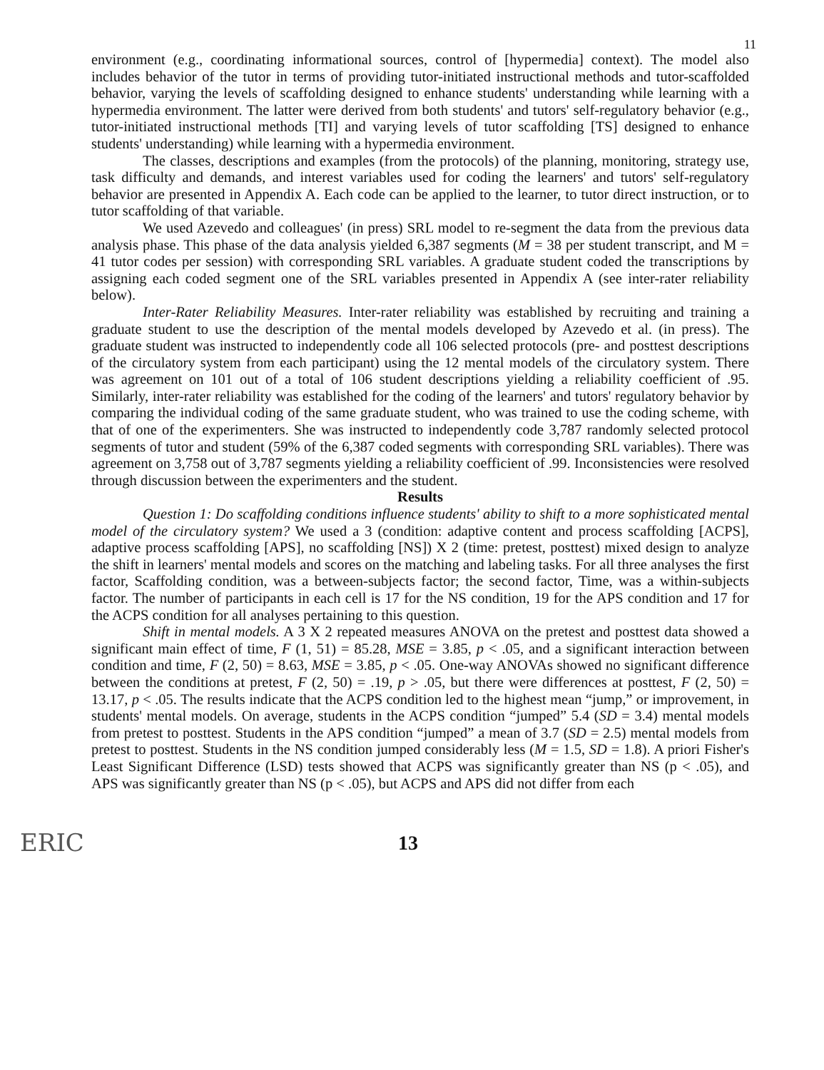11
environment (e.g., coordinating informational sources, control of [hypermedia] context). The model also includes behavior of the tutor in terms of providing tutor-initiated instructional methods and tutor-scaffolded behavior, varying the levels of scaffolding designed to enhance students' understanding while learning with a hypermedia environment. The latter were derived from both students' and tutors' self-regulatory behavior (e.g., tutor-initiated instructional methods [TI] and varying levels of tutor scaffolding [TS] designed to enhance students' understanding) while learning with a hypermedia environment.
The classes, descriptions and examples (from the protocols) of the planning, monitoring, strategy use, task difficulty and demands, and interest variables used for coding the learners' and tutors' self-regulatory behavior are presented in Appendix A. Each code can be applied to the learner, to tutor direct instruction, or to tutor scaffolding of that variable.
We used Azevedo and colleagues' (in press) SRL model to re-segment the data from the previous data analysis phase. This phase of the data analysis yielded 6,387 segments (M = 38 per student transcript, and M = 41 tutor codes per session) with corresponding SRL variables. A graduate student coded the transcriptions by assigning each coded segment one of the SRL variables presented in Appendix A (see inter-rater reliability below).
Inter-Rater Reliability Measures. Inter-rater reliability was established by recruiting and training a graduate student to use the description of the mental models developed by Azevedo et al. (in press). The graduate student was instructed to independently code all 106 selected protocols (pre- and posttest descriptions of the circulatory system from each participant) using the 12 mental models of the circulatory system. There was agreement on 101 out of a total of 106 student descriptions yielding a reliability coefficient of .95. Similarly, inter-rater reliability was established for the coding of the learners' and tutors' regulatory behavior by comparing the individual coding of the same graduate student, who was trained to use the coding scheme, with that of one of the experimenters. She was instructed to independently code 3,787 randomly selected protocol segments of tutor and student (59% of the 6,387 coded segments with corresponding SRL variables). There was agreement on 3,758 out of 3,787 segments yielding a reliability coefficient of .99. Inconsistencies were resolved through discussion between the experimenters and the student.
Results
Question 1: Do scaffolding conditions influence students' ability to shift to a more sophisticated mental model of the circulatory system? We used a 3 (condition: adaptive content and process scaffolding [ACPS], adaptive process scaffolding [APS], no scaffolding [NS]) X 2 (time: pretest, posttest) mixed design to analyze the shift in learners' mental models and scores on the matching and labeling tasks. For all three analyses the first factor, Scaffolding condition, was a between-subjects factor; the second factor, Time, was a within-subjects factor. The number of participants in each cell is 17 for the NS condition, 19 for the APS condition and 17 for the ACPS condition for all analyses pertaining to this question.
Shift in mental models. A 3 X 2 repeated measures ANOVA on the pretest and posttest data showed a significant main effect of time, F (1, 51) = 85.28, MSE = 3.85, p < .05, and a significant interaction between condition and time, F (2, 50) = 8.63, MSE = 3.85, p < .05. One-way ANOVAs showed no significant difference between the conditions at pretest, F (2, 50) = .19, p > .05, but there were differences at posttest, F (2, 50) = 13.17, p < .05. The results indicate that the ACPS condition led to the highest mean “jump,” or improvement, in students' mental models. On average, students in the ACPS condition “jumped” 5.4 (SD = 3.4) mental models from pretest to posttest. Students in the APS condition “jumped” a mean of 3.7 (SD = 2.5) mental models from pretest to posttest. Students in the NS condition jumped considerably less (M = 1.5, SD = 1.8). A priori Fisher's Least Significant Difference (LSD) tests showed that ACPS was significantly greater than NS (p < .05), and APS was significantly greater than NS (p < .05), but ACPS and APS did not differ from each
ERIC
13